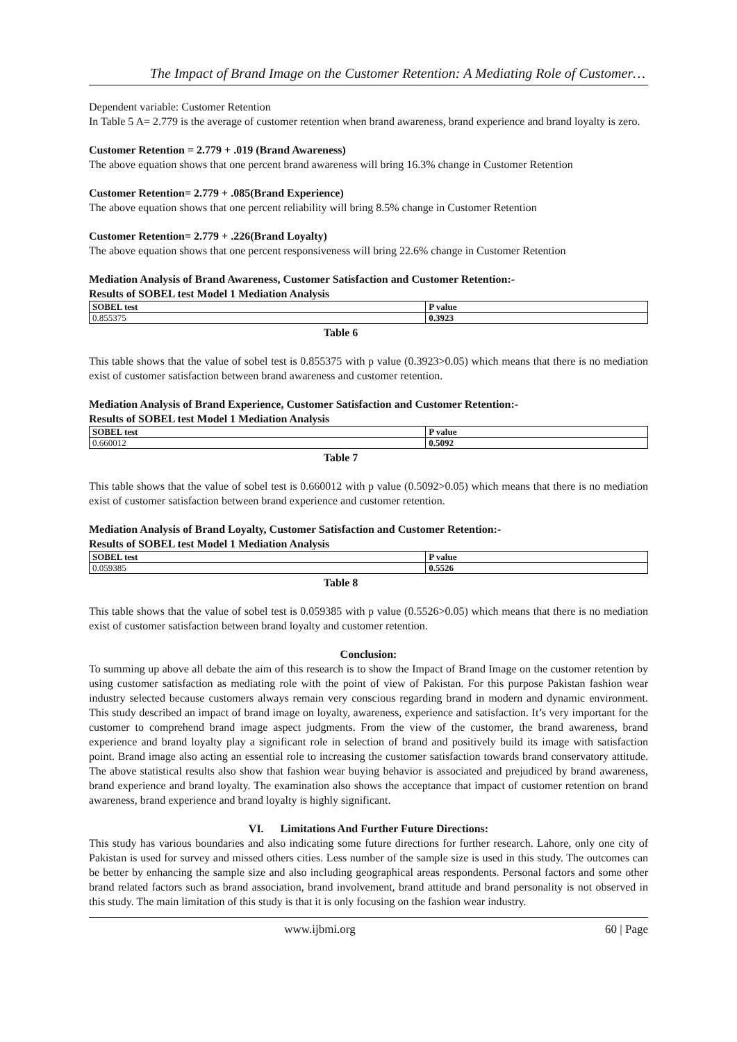The Impact of Brand Image on the Customer Retention: A Mediating Role of Customer…
Dependent variable: Customer Retention
In Table 5 A= 2.779 is the average of customer retention when brand awareness, brand experience and brand loyalty is zero.
Customer Retention = 2.779 + .019 (Brand Awareness)
The above equation shows that one percent brand awareness will bring 16.3% change in Customer Retention
Customer Retention= 2.779 + .085(Brand Experience)
The above equation shows that one percent reliability will bring 8.5% change in Customer Retention
Customer Retention= 2.779 + .226(Brand Loyalty)
The above equation shows that one percent responsiveness will bring 22.6% change in Customer Retention
Mediation Analysis of Brand Awareness, Customer Satisfaction and Customer Retention:-
Results of SOBEL test Model 1 Mediation Analysis
| SOBEL test | P value |
| --- | --- |
| 0.855375 | 0.3923 |
Table 6
This table shows that the value of sobel test is 0.855375 with p value (0.3923>0.05) which means that there is no mediation exist of customer satisfaction between brand awareness and customer retention.
Mediation Analysis of Brand Experience, Customer Satisfaction and Customer Retention:-
Results of SOBEL test Model 1 Mediation Analysis
| SOBEL test | P value |
| --- | --- |
| 0.660012 | 0.5092 |
Table 7
This table shows that the value of sobel test is 0.660012 with p value (0.5092>0.05) which means that there is no mediation exist of customer satisfaction between brand experience and customer retention.
Mediation Analysis of Brand Loyalty, Customer Satisfaction and Customer Retention:-
Results of SOBEL test Model 1 Mediation Analysis
| SOBEL test | P value |
| --- | --- |
| 0.059385 | 0.5526 |
Table 8
This table shows that the value of sobel test is 0.059385 with p value (0.5526>0.05) which means that there is no mediation exist of customer satisfaction between brand loyalty and customer retention.
Conclusion:
To summing up above all debate the aim of this research is to show the Impact of Brand Image on the customer retention by using customer satisfaction as mediating role with the point of view of Pakistan. For this purpose Pakistan fashion wear industry selected because customers always remain very conscious regarding brand in modern and dynamic environment. This study described an impact of brand image on loyalty, awareness, experience and satisfaction. It’s very important for the customer to comprehend brand image aspect judgments. From the view of the customer, the brand awareness, brand experience and brand loyalty play a significant role in selection of brand and positively build its image with satisfaction point. Brand image also acting an essential role to increasing the customer satisfaction towards brand conservatory attitude. The above statistical results also show that fashion wear buying behavior is associated and prejudiced by brand awareness, brand experience and brand loyalty. The examination also shows the acceptance that impact of customer retention on brand awareness, brand experience and brand loyalty is highly significant.
VI. Limitations And Further Future Directions:
This study has various boundaries and also indicating some future directions for further research. Lahore, only one city of Pakistan is used for survey and missed others cities. Less number of the sample size is used in this study. The outcomes can be better by enhancing the sample size and also including geographical areas respondents. Personal factors and some other brand related factors such as brand association, brand involvement, brand attitude and brand personality is not observed in this study. The main limitation of this study is that it is only focusing on the fashion wear industry.
www.ijbmi.org 60 | Page